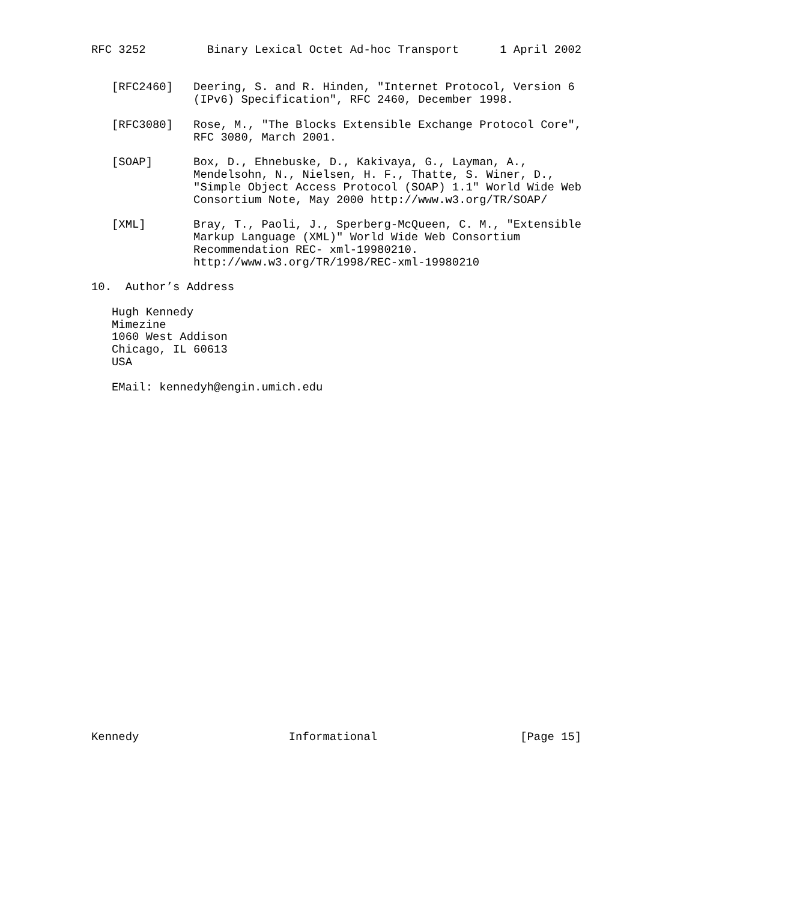RFC 3252         Binary Lexical Octet Ad-hoc Transport      1 April 2002


   [RFC2460]   Deering, S. and R. Hinden, "Internet Protocol, Version 6
               (IPv6) Specification", RFC 2460, December 1998.

   [RFC3080]   Rose, M., "The Blocks Extensible Exchange Protocol Core",
               RFC 3080, March 2001.

   [SOAP]      Box, D., Ehnebuske, D., Kakivaya, G., Layman, A.,
               Mendelsohn, N., Nielsen, H. F., Thatte, S. Winer, D.,
               "Simple Object Access Protocol (SOAP) 1.1" World Wide Web
               Consortium Note, May 2000 http://www.w3.org/TR/SOAP/

   [XML]       Bray, T., Paoli, J., Sperberg-McQueen, C. M., "Extensible
               Markup Language (XML)" World Wide Web Consortium
               Recommendation REC- xml-19980210.
               http://www.w3.org/TR/1998/REC-xml-19980210

10.  Author’s Address

   Hugh Kennedy
   Mimezine
   1060 West Addison
   Chicago, IL 60613
   USA

   EMail: kennedyh@engin.umich.edu



























Kennedy                      Informational                     [Page 15]